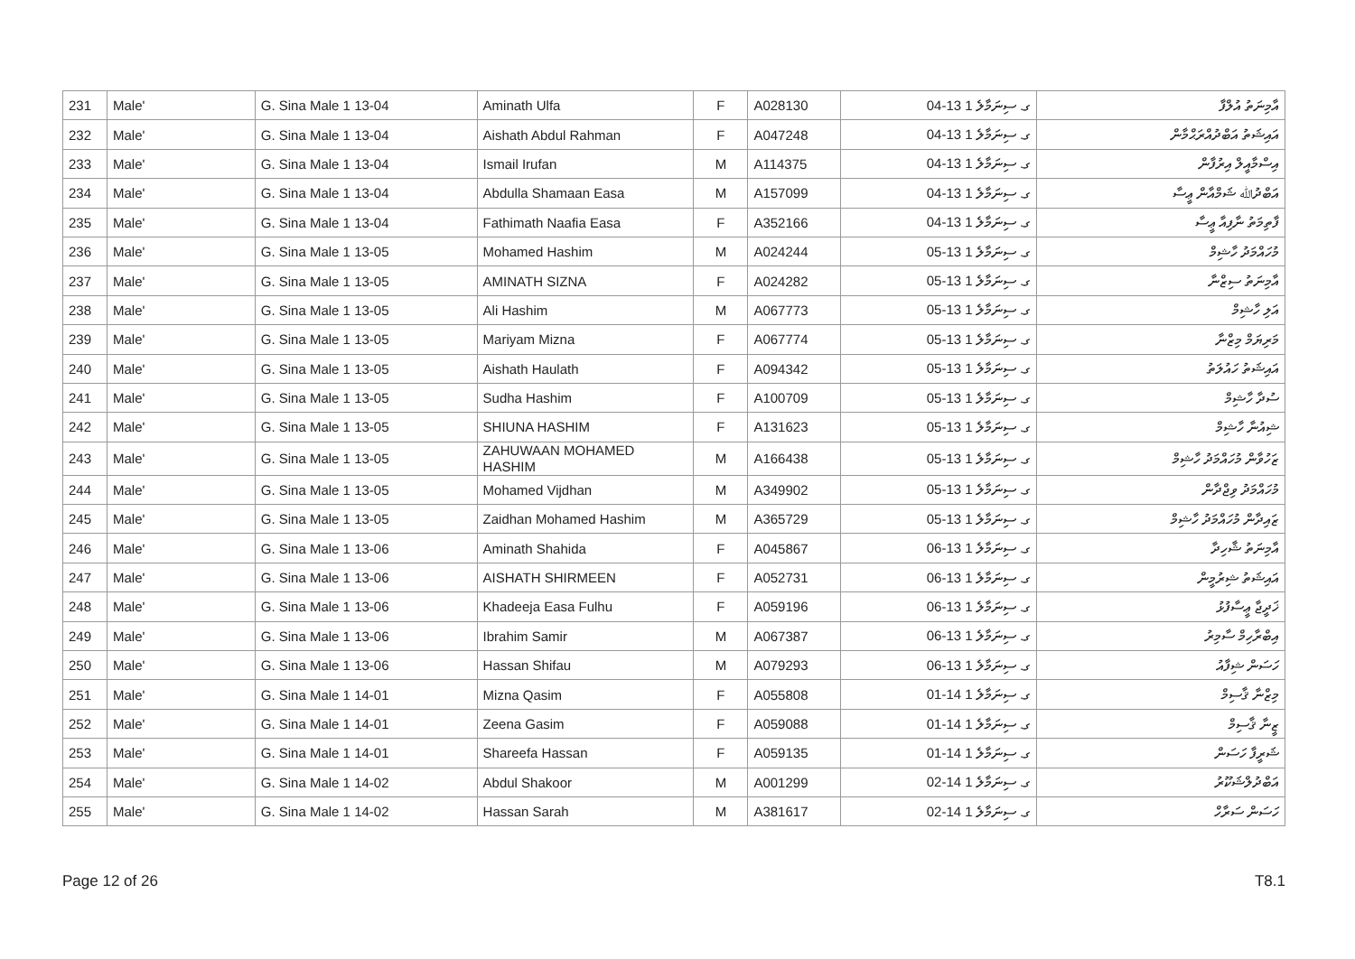| 231 | Male' | G. Sina Male 1 13-04 | Aminath Ulfa | F | A028130 | ގ. ސިނަމާލެ 1 13-04 | އާމިނަތު އުލްފާ |
| 232 | Male' | G. Sina Male 1 13-04 | Aishath Abdul Rahman | F | A047248 | ގ. ސިނަމާލެ 1 13-04 | އައިޝަތު އަބްދުއްރަޙްމާން |
| 233 | Male' | G. Sina Male 1 13-04 | Ismail Irufan | M | A114375 | ގ. ސިނަމާލެ 1 13-04 | އިސްމާއީލް އިރުފާން |
| 234 | Male' | G. Sina Male 1 13-04 | Abdulla Shamaan Easa | M | A157099 | ގ. ސިނަމާލެ 1 13-04 | އަބްދުﷲ ޝަމްއާން ޢީސާ |
| 235 | Male' | G. Sina Male 1 13-04 | Fathimath Naafia Easa | F | A352166 | ގ. ސިނަމާލެ 1 13-04 | ފާތިމަތު ނާފިއާ ޢީސާ |
| 236 | Male' | G. Sina Male 1 13-05 | Mohamed Hashim | M | A024244 | ގ. ސިނަމާލެ 1 13-05 | މުހައްމަދު ހާޝިމް |
| 237 | Male' | G. Sina Male 1 13-05 | AMINATH SIZNA | F | A024282 | ގ. ސިނަމާލެ 1 13-05 | އާމިނަތު ސިޒްނާ |
| 238 | Male' | G. Sina Male 1 13-05 | Ali Hashim | M | A067773 | ގ. ސިނަމާލެ 1 13-05 | އަލި ހާޝިމް |
| 239 | Male' | G. Sina Male 1 13-05 | Mariyam Mizna | F | A067774 | ގ. ސިނަމާލެ 1 13-05 | މަރިޔަމް މިޒްނާ |
| 240 | Male' | G. Sina Male 1 13-05 | Aishath Haulath | F | A094342 | ގ. ސިނަމާލެ 1 13-05 | އައިޝަތު ހައުލަތު |
| 241 | Male' | G. Sina Male 1 13-05 | Sudha Hashim | F | A100709 | ގ. ސިނަމާލެ 1 13-05 | ސުދާ ހާޝިމް |
| 242 | Male' | G. Sina Male 1 13-05 | SHIUNA HASHIM | F | A131623 | ގ. ސިނަމާލެ 1 13-05 | ޝިއުނާ ހާޝިމް |
| 243 | Male' | G. Sina Male 1 13-05 | ZAHUWAAN MOHAMED HASHIM | M | A166438 | ގ. ސިނަމާލެ 1 13-05 | ޒަހުވާން މުހައްމަދު ހާޝިމް |
| 244 | Male' | G. Sina Male 1 13-05 | Mohamed Vijdhan | M | A349902 | ގ. ސިނަމާލެ 1 13-05 | މުހައްމަދު ވިޖްދާން |
| 245 | Male' | G. Sina Male 1 13-05 | Zaidhan Mohamed Hashim | M | A365729 | ގ. ސިނަމާލެ 1 13-05 | ޒައިދާން މުހައްމަދު ހާޝިމް |
| 246 | Male' | G. Sina Male 1 13-06 | Aminath Shahida | F | A045867 | ގ. ސިނަމާލެ 1 13-06 | އާމިނަތު ޝާހިދާ |
| 247 | Male' | G. Sina Male 1 13-06 | AISHATH SHIRMEEN | F | A052731 | ގ. ސިނަމާލެ 1 13-06 | އައިޝަތު ޝިރުމީން |
| 248 | Male' | G. Sina Male 1 13-06 | Khadeeja Easa Fulhu | F | A059196 | ގ. ސިނަމާލެ 1 13-06 | ޚަދީޖާ ޢީސާފުޅު |
| 249 | Male' | G. Sina Male 1 13-06 | Ibrahim Samir | M | A067387 | ގ. ސިނަމާލެ 1 13-06 | އިބްރާހިމް ސާމިރު |
| 250 | Male' | G. Sina Male 1 13-06 | Hassan Shifau | M | A079293 | ގ. ސިނަމާލެ 1 13-06 | ހަސަން ޝިފާއު |
| 251 | Male' | G. Sina Male 1 14-01 | Mizna Qasim | F | A055808 | ގ. ސިނަމާލެ 1 14-01 | މިޒްނާ ޤާސިމް |
| 252 | Male' | G. Sina Male 1 14-01 | Zeena Gasim | F | A059088 | ގ. ސިނަމާލެ 1 14-01 | ޒީނާ ޤާސިމް |
| 253 | Male' | G. Sina Male 1 14-01 | Shareefa Hassan | F | A059135 | ގ. ސިނަމާލެ 1 14-01 | ޝަރީފާ ހަސަން |
| 254 | Male' | G. Sina Male 1 14-02 | Abdul Shakoor | M | A001299 | ގ. ސިނަމާލެ 1 14-02 | އަބްދުލްޝަކޫރު |
| 255 | Male' | G. Sina Male 1 14-02 | Hassan Sarah | M | A381617 | ގ. ސިނަމާލެ 1 14-02 | ހަސަން ސަރާހް |
Page 12 of 26 T8.1